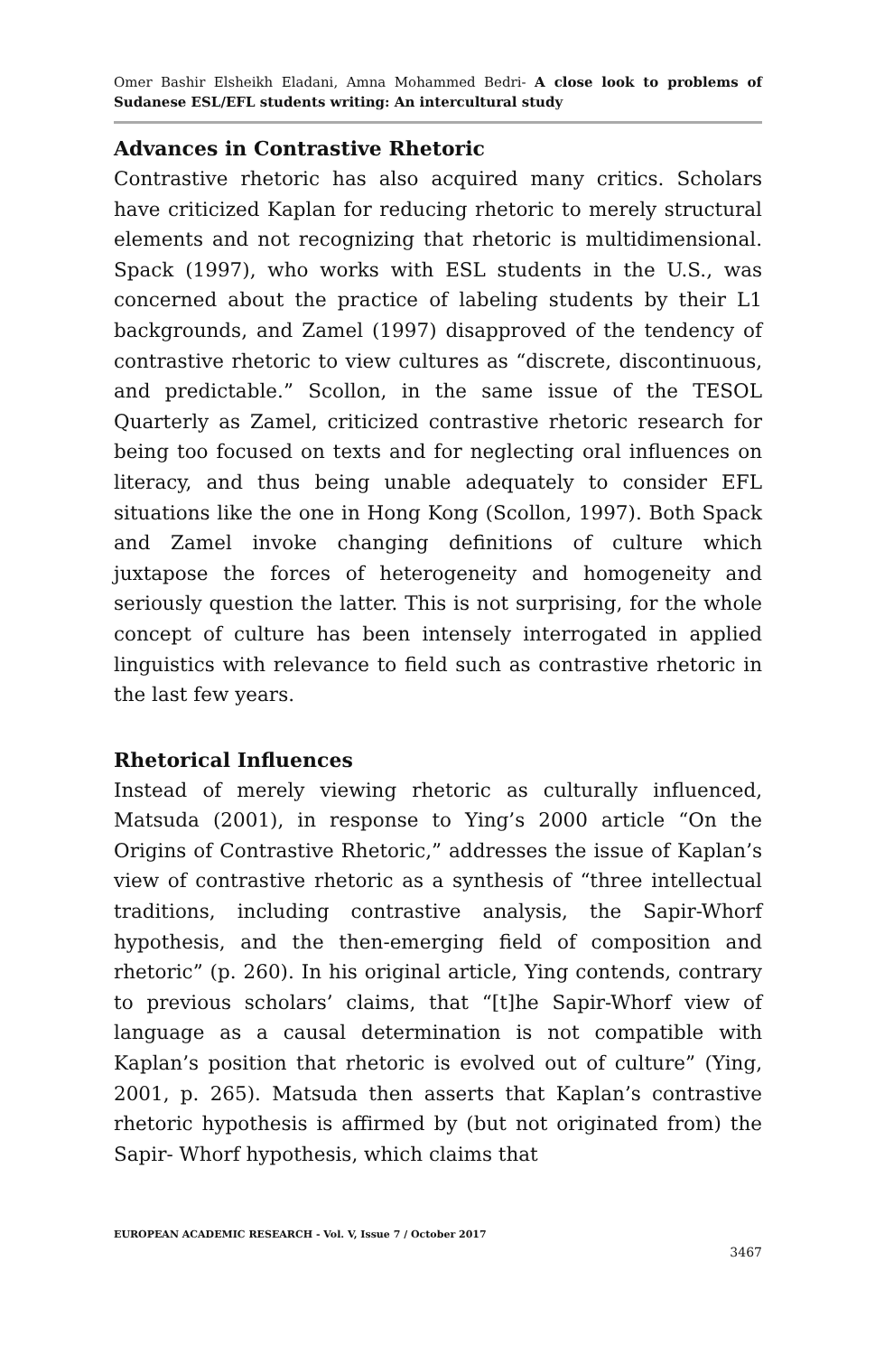Omer Bashir Elsheikh Eladani, Amna Mohammed Bedri- A close look to problems of Sudanese ESL/EFL students writing: An intercultural study
Advances in Contrastive Rhetoric
Contrastive rhetoric has also acquired many critics. Scholars have criticized Kaplan for reducing rhetoric to merely structural elements and not recognizing that rhetoric is multidimensional. Spack (1997), who works with ESL students in the U.S., was concerned about the practice of labeling students by their L1 backgrounds, and Zamel (1997) disapproved of the tendency of contrastive rhetoric to view cultures as “discrete, discontinuous, and predictable.” Scollon, in the same issue of the TESOL Quarterly as Zamel, criticized contrastive rhetoric research for being too focused on texts and for neglecting oral influences on literacy, and thus being unable adequately to consider EFL situations like the one in Hong Kong (Scollon, 1997). Both Spack and Zamel invoke changing definitions of culture which juxtapose the forces of heterogeneity and homogeneity and seriously question the latter. This is not surprising, for the whole concept of culture has been intensely interrogated in applied linguistics with relevance to field such as contrastive rhetoric in the last few years.
Rhetorical Influences
Instead of merely viewing rhetoric as culturally influenced, Matsuda (2001), in response to Ying’s 2000 article “On the Origins of Contrastive Rhetoric,” addresses the issue of Kaplan’s view of contrastive rhetoric as a synthesis of “three intellectual traditions, including contrastive analysis, the Sapir-Whorf hypothesis, and the then-emerging field of composition and rhetoric” (p. 260). In his original article, Ying contends, contrary to previous scholars’ claims, that “[t]he Sapir-Whorf view of language as a causal determination is not compatible with Kaplan’s position that rhetoric is evolved out of culture” (Ying, 2001, p. 265). Matsuda then asserts that Kaplan’s contrastive rhetoric hypothesis is affirmed by (but not originated from) the Sapir- Whorf hypothesis, which claims that
EUROPEAN ACADEMIC RESEARCH - Vol. V, Issue 7 / October 2017
3467